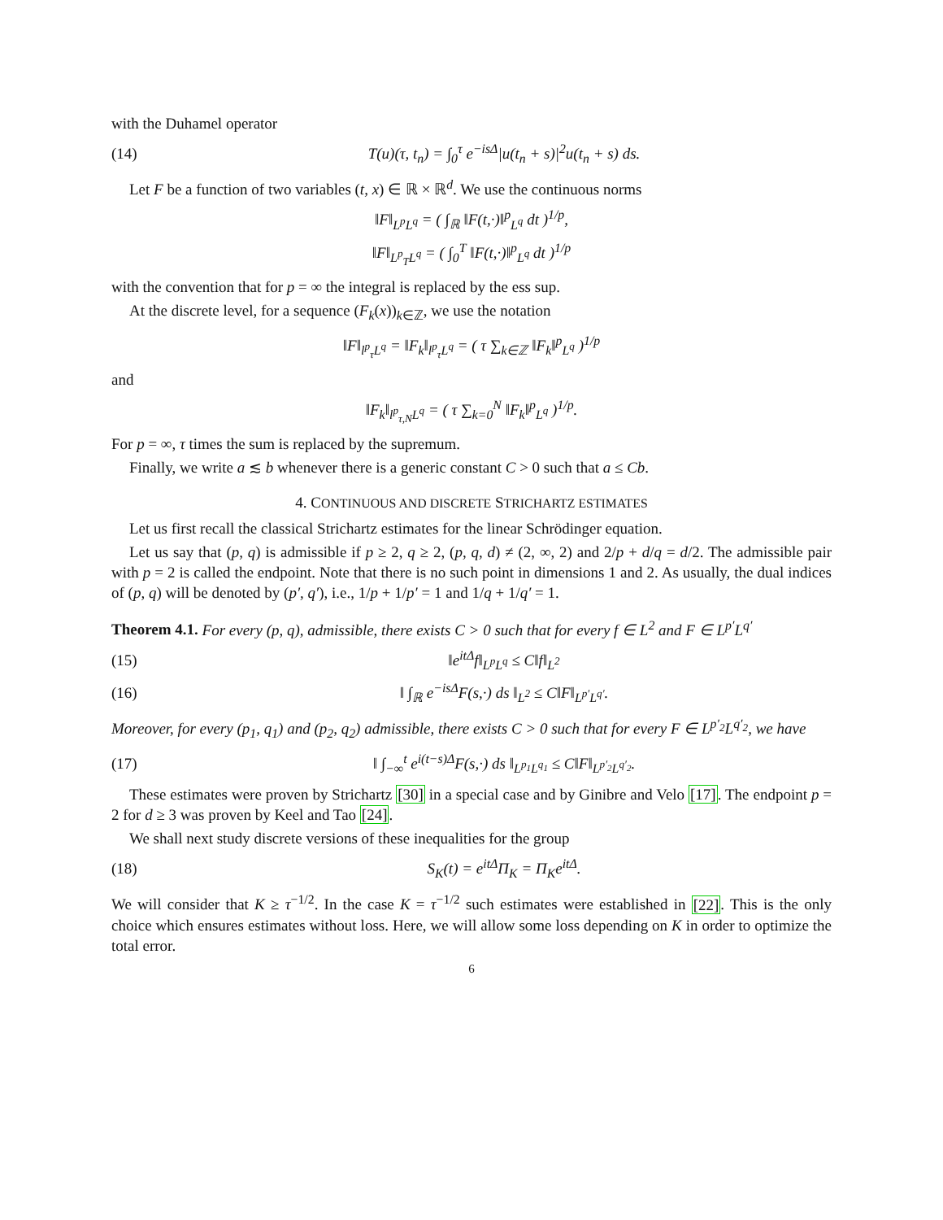with the Duhamel operator
(14) T(u)(τ, t<sub>n</sub>) = ∫<sub>0</sub><sup>τ</sup> e<sup>−isΔ</sup>|u(t<sub>n</sub> + s)|<sup>2</sup>u(t<sub>n</sub> + s) ds.
Let F be a function of two variables (t, x) ∈ ℝ × ℝ<sup>d</sup>. We use the continuous norms
‖F‖<sub>L<sup>p</sup>L<sup>q</sup></sub> = ( ∫<sub>ℝ</sub> ‖F(t,·)‖<sup>p</sup><sub>L<sup>q</sup></sub> dt )<sup>1/p</sup>,
‖F‖<sub>L<sup>p</sup><sub>T</sub>L<sup>q</sup></sub> = ( ∫<sub>0</sub><sup>T</sup> ‖F(t,·)‖<sup>p</sup><sub>L<sup>q</sup></sub> dt )<sup>1/p</sup>
with the convention that for p = ∞ the integral is replaced by the ess sup.
At the discrete level, for a sequence (F<sub>k</sub>(x))<sub>k∈ℤ</sub>, we use the notation
‖F‖<sub>l<sup>p</sup><sub>τ</sub>L<sup>q</sup></sub> = ‖F<sub>k</sub>‖<sub>l<sup>p</sup><sub>τ</sub>L<sup>q</sup></sub> = ( τ ∑<sub>k∈ℤ</sub> ‖F<sub>k</sub>‖<sup>p</sup><sub>L<sup>q</sup></sub> )<sup>1/p</sup>
and
‖F<sub>k</sub>‖<sub>l<sup>p</sup><sub>τ,N</sub>L<sup>q</sup></sub> = ( τ ∑<sub>k=0</sub><sup>N</sup> ‖F<sub>k</sub>‖<sup>p</sup><sub>L<sup>q</sup></sub> )<sup>1/p</sup>.
For p = ∞, τ times the sum is replaced by the supremum.
Finally, we write a ≲ b whenever there is a generic constant C > 0 such that a ≤ Cb.
4. CONTINUOUS AND DISCRETE STRICHARTZ ESTIMATES
Let us first recall the classical Strichartz estimates for the linear Schrödinger equation.
Let us say that (p, q) is admissible if p ≥ 2, q ≥ 2, (p, q, d) ≠ (2, ∞, 2) and 2/p + d/q = d/2. The admissible pair with p = 2 is called the endpoint. Note that there is no such point in dimensions 1 and 2. As usually, the dual indices of (p, q) will be denoted by (p′, q′), i.e., 1/p + 1/p′ = 1 and 1/q + 1/q′ = 1.
Theorem 4.1. For every (p, q), admissible, there exists C > 0 such that for every f ∈ L<sup>2</sup> and F ∈ L<sup>p′</sup>L<sup>q′</sup>
(15) ‖e<sup>itΔ</sup>f‖<sub>L<sup>p</sup>L<sup>q</sup></sub> ≤ C‖f‖<sub>L<sup>2</sup></sub>
(16) ‖ ∫<sub>ℝ</sub> e<sup>−isΔ</sup>F(s,·) ds ‖<sub>L<sup>2</sup></sub> ≤ C‖F‖<sub>L<sup>p′</sup>L<sup>q′</sup></sub>.
Moreover, for every (p<sub>1</sub>, q<sub>1</sub>) and (p<sub>2</sub>, q<sub>2</sub>) admissible, there exists C > 0 such that for every F ∈ L<sup>p′<sub>2</sub></sup>L<sup>q′<sub>2</sub></sup>, we have
(17) ‖ ∫<sub>−∞</sub><sup>t</sup> e<sup>i(t−s)Δ</sup>F(s,·) ds ‖<sub>L<sup>p<sub>1</sub></sup>L<sup>q<sub>1</sub></sup></sub> ≤ C‖F‖<sub>L<sup>p′<sub>2</sub></sup>L<sup>q′<sub>2</sub></sup></sub>.
These estimates were proven by Strichartz [30] in a special case and by Ginibre and Velo [17]. The endpoint p = 2 for d ≥ 3 was proven by Keel and Tao [24].
We shall next study discrete versions of these inequalities for the group
(18) S<sub>K</sub>(t) = e<sup>itΔ</sup>Π<sub>K</sub> = Π<sub>K</sub>e<sup>itΔ</sup>.
We will consider that K ≥ τ<sup>−1/2</sup>. In the case K = τ<sup>−1/2</sup> such estimates were established in [22]. This is the only choice which ensures estimates without loss. Here, we will allow some loss depending on K in order to optimize the total error.
6